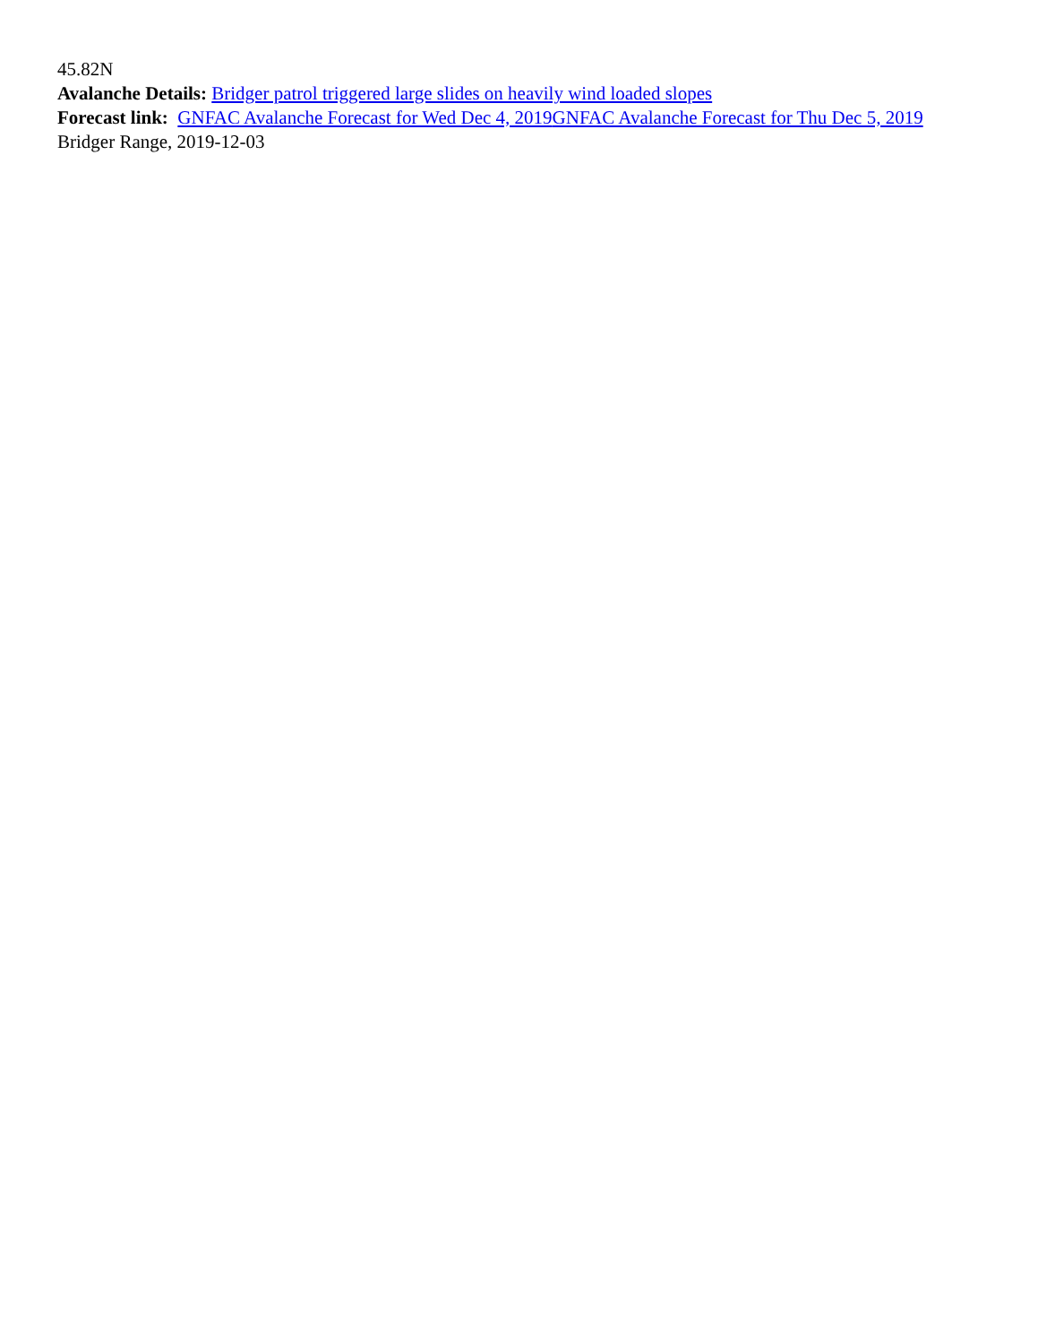45.82N
Avalanche Details: Bridger patrol triggered large slides on heavily wind loaded slopes
Forecast link: GNFAC Avalanche Forecast for Wed Dec 4, 2019 GNFAC Avalanche Forecast for Thu Dec 5, 2019
Bridger Range, 2019-12-03